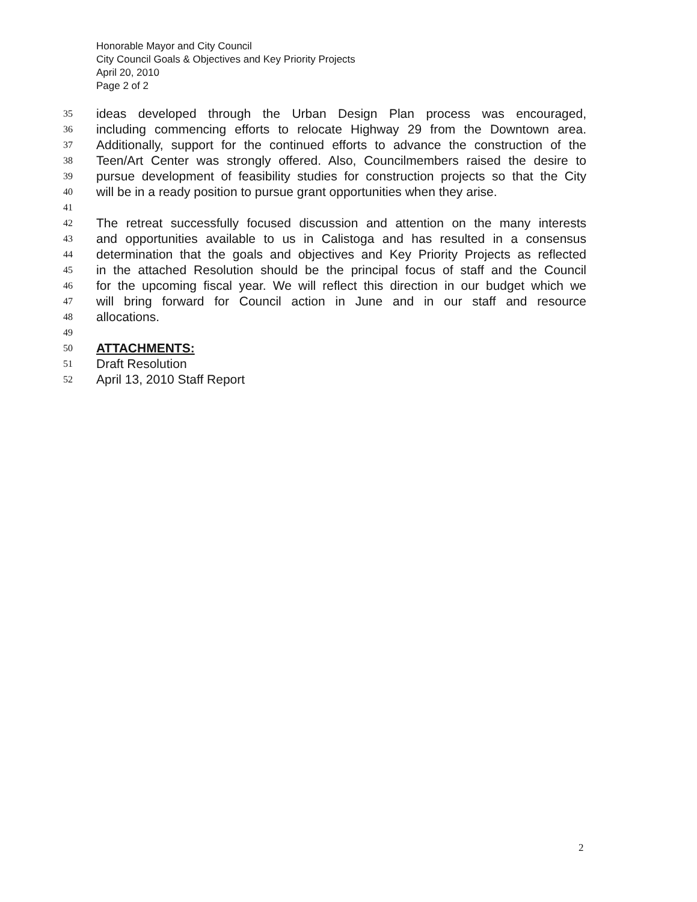Honorable Mayor and City Council
City Council Goals & Objectives and Key Priority Projects
April 20, 2010
Page 2 of 2
35 ideas developed through the Urban Design Plan process was encouraged,
36 including commencing efforts to relocate Highway 29 from the Downtown area.
37 Additionally, support for the continued efforts to advance the construction of the
38 Teen/Art Center was strongly offered. Also, Councilmembers raised the desire to
39 pursue development of feasibility studies for construction projects so that the City
40 will be in a ready position to pursue grant opportunities when they arise.
41
42 The retreat successfully focused discussion and attention on the many interests
43 and opportunities available to us in Calistoga and has resulted in a consensus
44 determination that the goals and objectives and Key Priority Projects as reflected
45 in the attached Resolution should be the principal focus of staff and the Council
46 for the upcoming fiscal year. We will reflect this direction in our budget which we
47 will bring forward for Council action in June and in our staff and resource
48 allocations.
49
50 ATTACHMENTS:
51 Draft Resolution
52 April 13, 2010 Staff Report
2